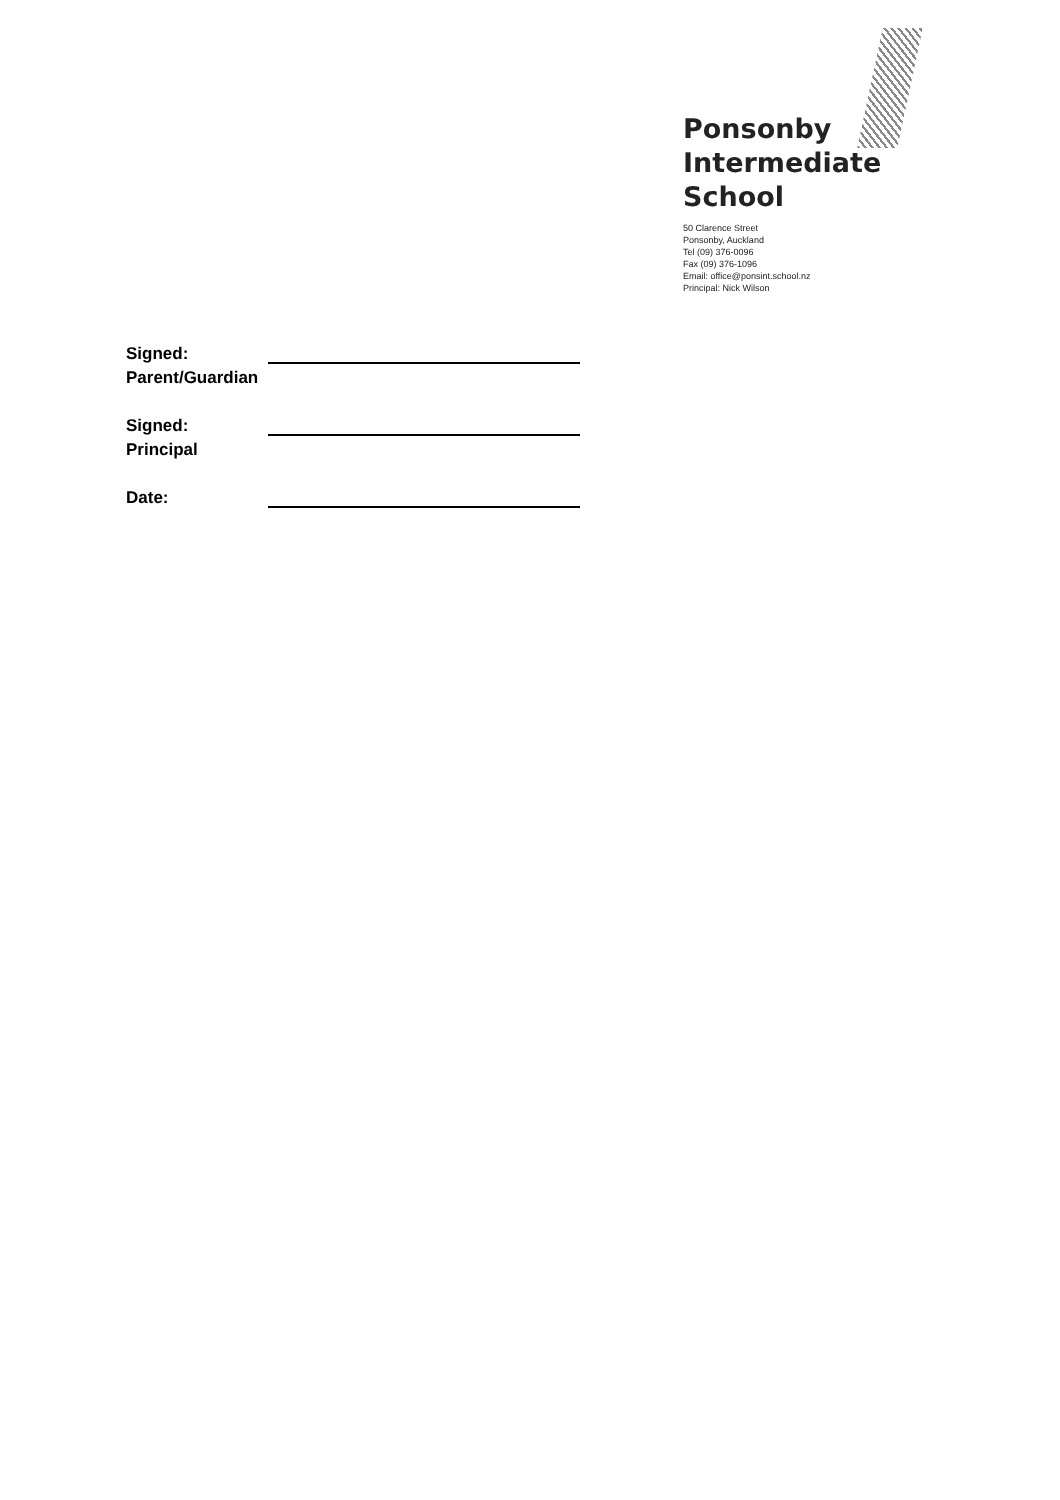Ponsonby
Intermediate
School
50 Clarence Street
Ponsonby, Auckland
Tel (09) 376-0096
Fax (09) 376-1096
Email: office@ponsint.school.nz
Principal: Nick Wilson
Signed:
Parent/Guardian
Signed:
Principal
Date: